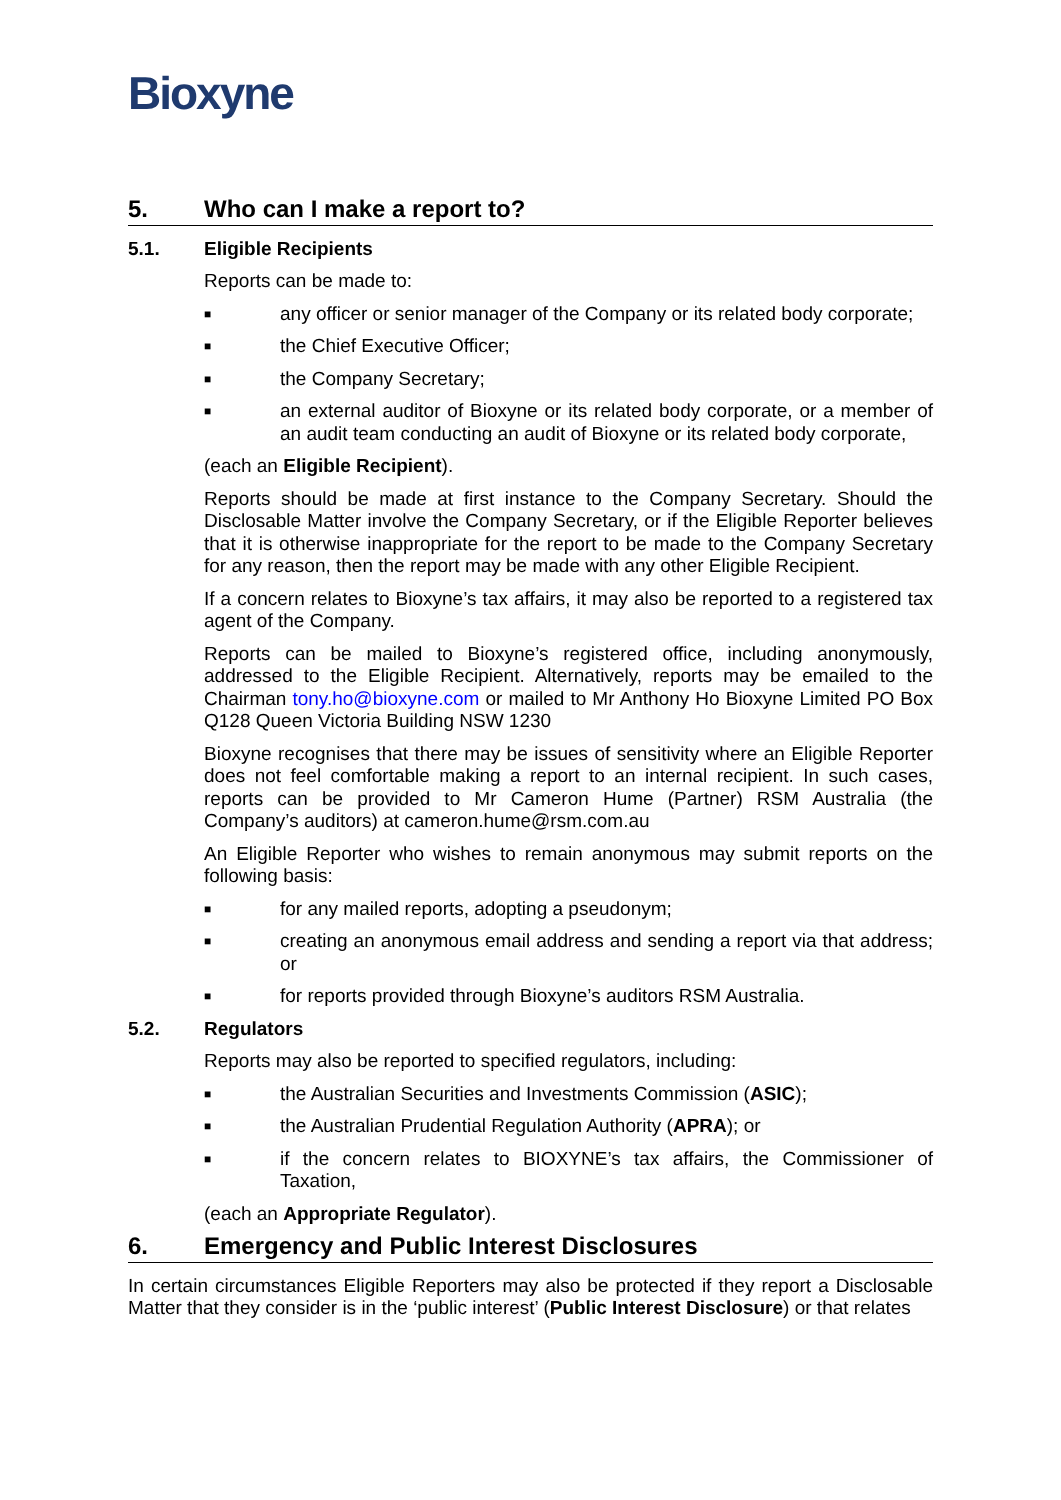Bioxyne
5. Who can I make a report to?
5.1. Eligible Recipients
Reports can be made to:
■ any officer or senior manager of the Company or its related body corporate;
■ the Chief Executive Officer;
■ the Company Secretary;
■ an external auditor of Bioxyne or its related body corporate, or a member of an audit team conducting an audit of Bioxyne or its related body corporate,
(each an Eligible Recipient).
Reports should be made at first instance to the Company Secretary. Should the Disclosable Matter involve the Company Secretary, or if the Eligible Reporter believes that it is otherwise inappropriate for the report to be made to the Company Secretary for any reason, then the report may be made with any other Eligible Recipient.
If a concern relates to Bioxyne’s tax affairs, it may also be reported to a registered tax agent of the Company.
Reports can be mailed to Bioxyne’s registered office, including anonymously, addressed to the Eligible Recipient. Alternatively, reports may be emailed to the Chairman tony.ho@bioxyne.com or mailed to Mr Anthony Ho Bioxyne Limited PO Box Q128 Queen Victoria Building NSW 1230
Bioxyne recognises that there may be issues of sensitivity where an Eligible Reporter does not feel comfortable making a report to an internal recipient. In such cases, reports can be provided to Mr Cameron Hume (Partner) RSM Australia (the Company’s auditors) at cameron.hume@rsm.com.au
An Eligible Reporter who wishes to remain anonymous may submit reports on the following basis:
■ for any mailed reports, adopting a pseudonym;
■ creating an anonymous email address and sending a report via that address; or
■ for reports provided through Bioxyne’s auditors RSM Australia.
5.2. Regulators
Reports may also be reported to specified regulators, including:
■ the Australian Securities and Investments Commission (ASIC);
■ the Australian Prudential Regulation Authority (APRA); or
■ if the concern relates to BIOXYNE’s tax affairs, the Commissioner of Taxation,
(each an Appropriate Regulator).
6. Emergency and Public Interest Disclosures
In certain circumstances Eligible Reporters may also be protected if they report a Disclosable Matter that they consider is in the ‘public interest’ (Public Interest Disclosure) or that relates